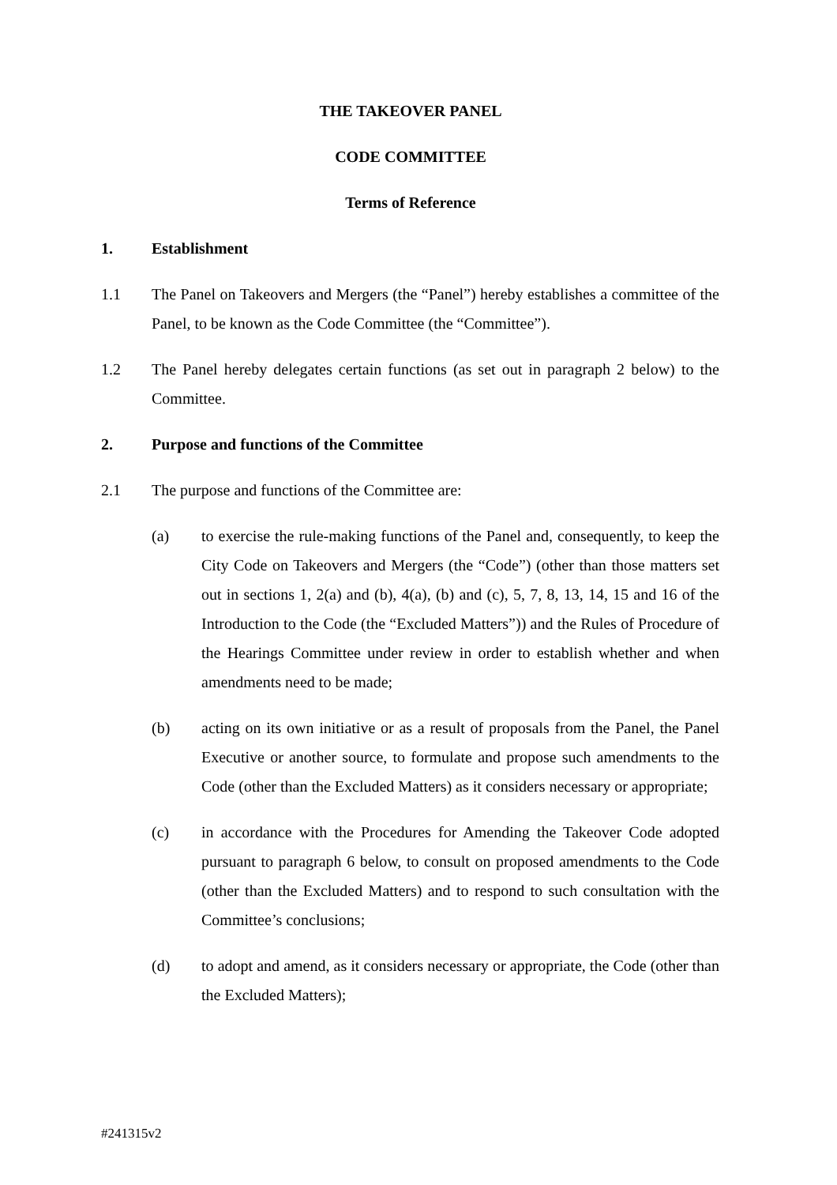THE TAKEOVER PANEL
CODE COMMITTEE
Terms of Reference
1. Establishment
1.1 The Panel on Takeovers and Mergers (the “Panel”) hereby establishes a committee of the Panel, to be known as the Code Committee (the “Committee”).
1.2 The Panel hereby delegates certain functions (as set out in paragraph 2 below) to the Committee.
2. Purpose and functions of the Committee
2.1 The purpose and functions of the Committee are:
(a) to exercise the rule-making functions of the Panel and, consequently, to keep the City Code on Takeovers and Mergers (the “Code”) (other than those matters set out in sections 1, 2(a) and (b), 4(a), (b) and (c), 5, 7, 8, 13, 14, 15 and 16 of the Introduction to the Code (the “Excluded Matters”)) and the Rules of Procedure of the Hearings Committee under review in order to establish whether and when amendments need to be made;
(b) acting on its own initiative or as a result of proposals from the Panel, the Panel Executive or another source, to formulate and propose such amendments to the Code (other than the Excluded Matters) as it considers necessary or appropriate;
(c) in accordance with the Procedures for Amending the Takeover Code adopted pursuant to paragraph 6 below, to consult on proposed amendments to the Code (other than the Excluded Matters) and to respond to such consultation with the Committee’s conclusions;
(d) to adopt and amend, as it considers necessary or appropriate, the Code (other than the Excluded Matters);
#241315v2